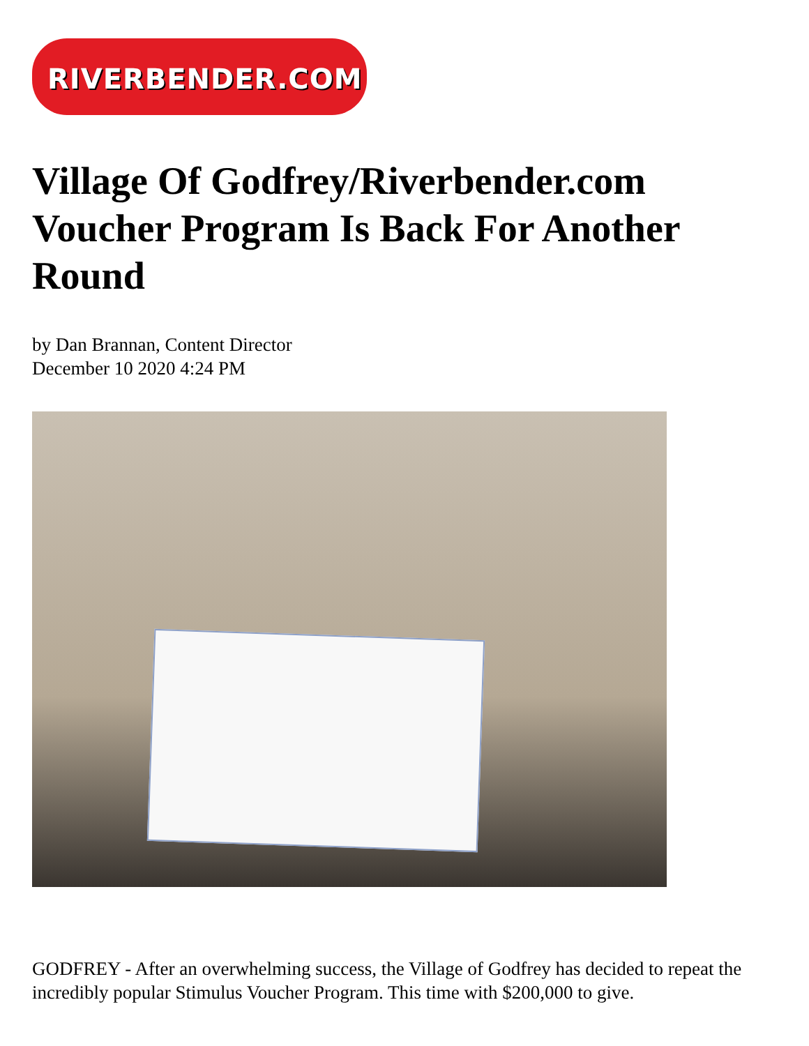RIVERBENDER.COM
Village Of Godfrey/Riverbender.com Voucher Program Is Back For Another Round
by Dan Brannan, Content Director
December 10 2020 4:24 PM
GODFREY - After an overwhelming success, the Village of Godfrey has decided to repeat the incredibly popular Stimulus Voucher Program. This time with $200,000 to give.